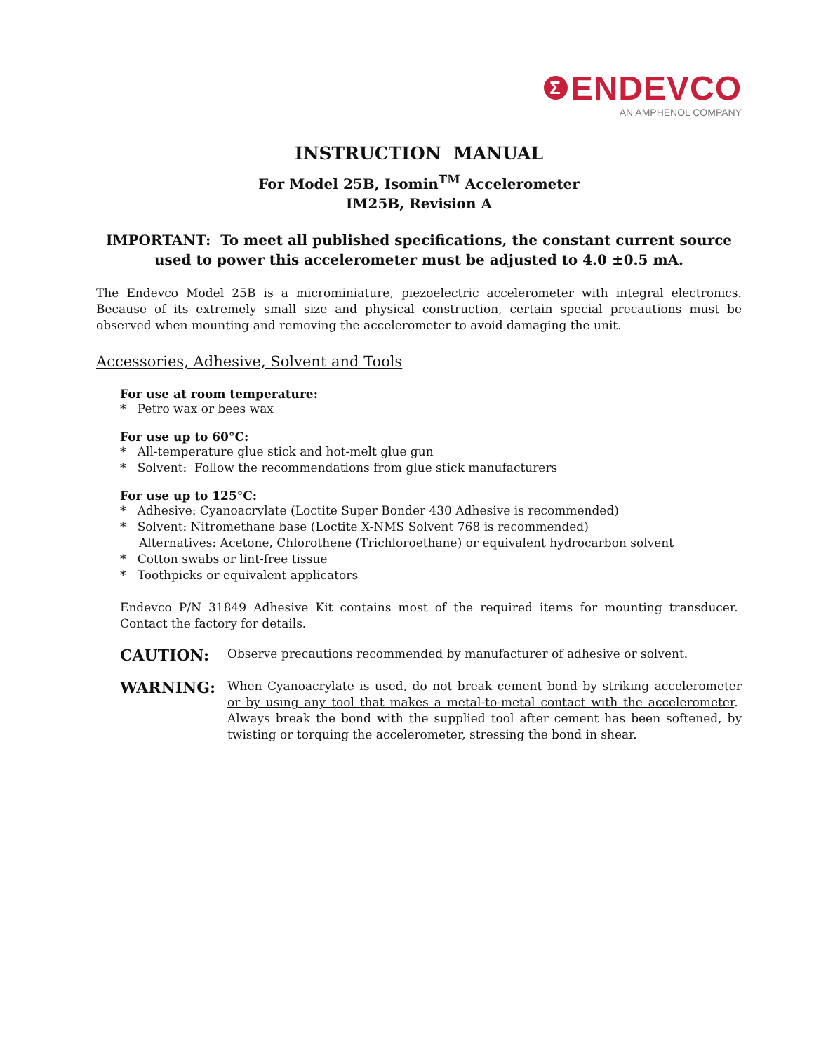Σ ENDEVCO
AN AMPHENOL COMPANY
INSTRUCTION MANUAL
For Model 25B, Isomin<sup>TM</sup> Accelerometer
IM25B, Revision A
IMPORTANT: To meet all published specifications, the constant current source used to power this accelerometer must be adjusted to 4.0 ±0.5 mA.
The Endevco Model 25B is a microminiature, piezoelectric accelerometer with integral electronics. Because of its extremely small size and physical construction, certain special precautions must be observed when mounting and removing the accelerometer to avoid damaging the unit.
Accessories, Adhesive, Solvent and Tools
For use at room temperature:
* Petro wax or bees wax
For use up to 60°C:
* All-temperature glue stick and hot-melt glue gun
* Solvent: Follow the recommendations from glue stick manufacturers
For use up to 125°C:
* Adhesive: Cyanoacrylate (Loctite Super Bonder 430 Adhesive is recommended)
* Solvent: Nitromethane base (Loctite X-NMS Solvent 768 is recommended)
Alternatives: Acetone, Chlorothene (Trichloroethane) or equivalent hydrocarbon solvent
* Cotton swabs or lint-free tissue
* Toothpicks or equivalent applicators
Endevco P/N 31849 Adhesive Kit contains most of the required items for mounting transducer. Contact the factory for details.
CAUTION:
Observe precautions recommended by manufacturer of adhesive or solvent.
WARNING:
When Cyanoacrylate is used, do not break cement bond by striking accelerometer or by using any tool that makes a metal-to-metal contact with the accelerometer. Always break the bond with the supplied tool after cement has been softened, by twisting or torquing the accelerometer, stressing the bond in shear.